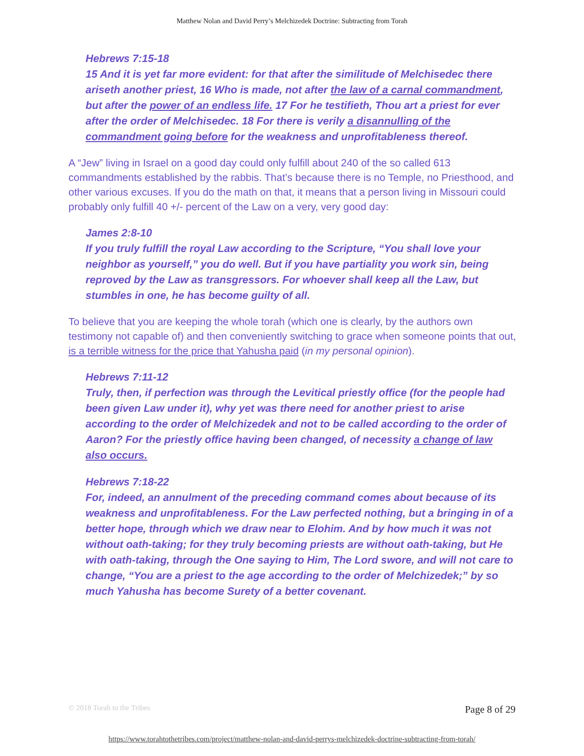Matthew Nolan and David Perry’s Melchizedek Doctrine: Subtracting from Torah
Hebrews 7:15-18
15 And it is yet far more evident: for that after the similitude of Melchisedec there ariseth another priest, 16 Who is made, not after the law of a carnal commandment, but after the power of an endless life. 17 For he testifieth, Thou art a priest for ever after the order of Melchisedec. 18 For there is verily a disannulling of the commandment going before for the weakness and unprofitableness thereof.
A “Jew” living in Israel on a good day could only fulfill about 240 of the so called 613 commandments established by the rabbis. That’s because there is no Temple, no Priesthood, and other various excuses. If you do the math on that, it means that a person living in Missouri could probably only fulfill 40 +/- percent of the Law on a very, very good day:
James 2:8-10
If you truly fulfill the royal Law according to the Scripture, “You shall love your neighbor as yourself,” you do well. But if you have partiality you work sin, being reproved by the Law as transgressors. For whoever shall keep all the Law, but stumbles in one, he has become guilty of all.
To believe that you are keeping the whole torah (which one is clearly, by the authors own testimony not capable of) and then conveniently switching to grace when someone points that out, is a terrible witness for the price that Yahusha paid (in my personal opinion).
Hebrews 7:11-12
Truly, then, if perfection was through the Levitical priestly office (for the people had been given Law under it), why yet was there need for another priest to arise according to the order of Melchizedek and not to be called according to the order of Aaron? For the priestly office having been changed, of necessity a change of law also occurs.
Hebrews 7:18-22
For, indeed, an annulment of the preceding command comes about because of its weakness and unprofitableness. For the Law perfected nothing, but a bringing in of a better hope, through which we draw near to Elohim. And by how much it was not without oath-taking; for they truly becoming priests are without oath-taking, but He with oath-taking, through the One saying to Him, The Lord swore, and will not care to change, “You are a priest to the age according to the order of Melchizedek;” by so much Yahusha has become Surety of a better covenant.
© 2018 Torah to the Tribes Page 8 of 29
https://www.torahtothetribes.com/project/matthew-nolan-and-david-perrys-melchizedek-doctrine-subtracting-from-torah/